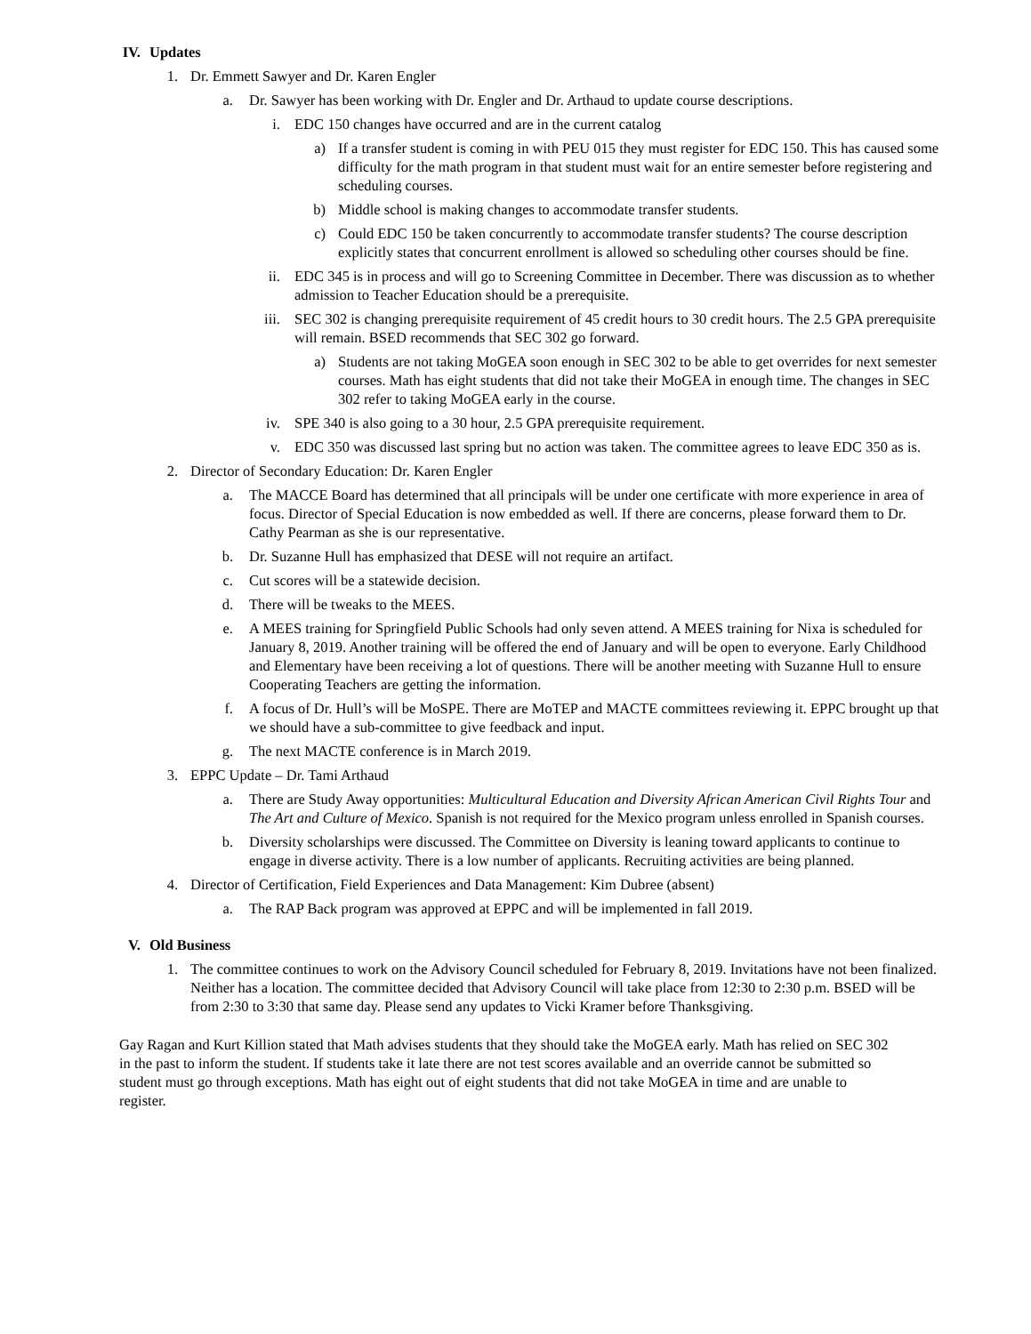IV. Updates
1. Dr. Emmett Sawyer and Dr. Karen Engler
a. Dr. Sawyer has been working with Dr. Engler and Dr. Arthaud to update course descriptions.
i. EDC 150 changes have occurred and are in the current catalog
a) If a transfer student is coming in with PEU 015 they must register for EDC 150. This has caused some difficulty for the math program in that student must wait for an entire semester before registering and scheduling courses.
b) Middle school is making changes to accommodate transfer students.
c) Could EDC 150 be taken concurrently to accommodate transfer students? The course description explicitly states that concurrent enrollment is allowed so scheduling other courses should be fine.
ii. EDC 345 is in process and will go to Screening Committee in December. There was discussion as to whether admission to Teacher Education should be a prerequisite.
iii. SEC 302 is changing prerequisite requirement of 45 credit hours to 30 credit hours. The 2.5 GPA prerequisite will remain. BSED recommends that SEC 302 go forward.
a) Students are not taking MoGEA soon enough in SEC 302 to be able to get overrides for next semester courses. Math has eight students that did not take their MoGEA in enough time. The changes in SEC 302 refer to taking MoGEA early in the course.
iv. SPE 340 is also going to a 30 hour, 2.5 GPA prerequisite requirement.
v. EDC 350 was discussed last spring but no action was taken. The committee agrees to leave EDC 350 as is.
2. Director of Secondary Education: Dr. Karen Engler
a. The MACCE Board has determined that all principals will be under one certificate with more experience in area of focus. Director of Special Education is now embedded as well. If there are concerns, please forward them to Dr. Cathy Pearman as she is our representative.
b. Dr. Suzanne Hull has emphasized that DESE will not require an artifact.
c. Cut scores will be a statewide decision.
d. There will be tweaks to the MEES.
e. A MEES training for Springfield Public Schools had only seven attend. A MEES training for Nixa is scheduled for January 8, 2019. Another training will be offered the end of January and will be open to everyone. Early Childhood and Elementary have been receiving a lot of questions. There will be another meeting with Suzanne Hull to ensure Cooperating Teachers are getting the information.
f. A focus of Dr. Hull’s will be MoSPE. There are MoTEP and MACTE committees reviewing it. EPPC brought up that we should have a sub-committee to give feedback and input.
g. The next MACTE conference is in March 2019.
3. EPPC Update – Dr. Tami Arthaud
a. There are Study Away opportunities: Multicultural Education and Diversity African American Civil Rights Tour and The Art and Culture of Mexico. Spanish is not required for the Mexico program unless enrolled in Spanish courses.
b. Diversity scholarships were discussed. The Committee on Diversity is leaning toward applicants to continue to engage in diverse activity. There is a low number of applicants. Recruiting activities are being planned.
4. Director of Certification, Field Experiences and Data Management: Kim Dubree (absent)
a. The RAP Back program was approved at EPPC and will be implemented in fall 2019.
V. Old Business
1. The committee continues to work on the Advisory Council scheduled for February 8, 2019. Invitations have not been finalized. Neither has a location. The committee decided that Advisory Council will take place from 12:30 to 2:30 p.m. BSED will be from 2:30 to 3:30 that same day. Please send any updates to Vicki Kramer before Thanksgiving.
Gay Ragan and Kurt Killion stated that Math advises students that they should take the MoGEA early. Math has relied on SEC 302 in the past to inform the student. If students take it late there are not test scores available and an override cannot be submitted so student must go through exceptions. Math has eight out of eight students that did not take MoGEA in time and are unable to register.